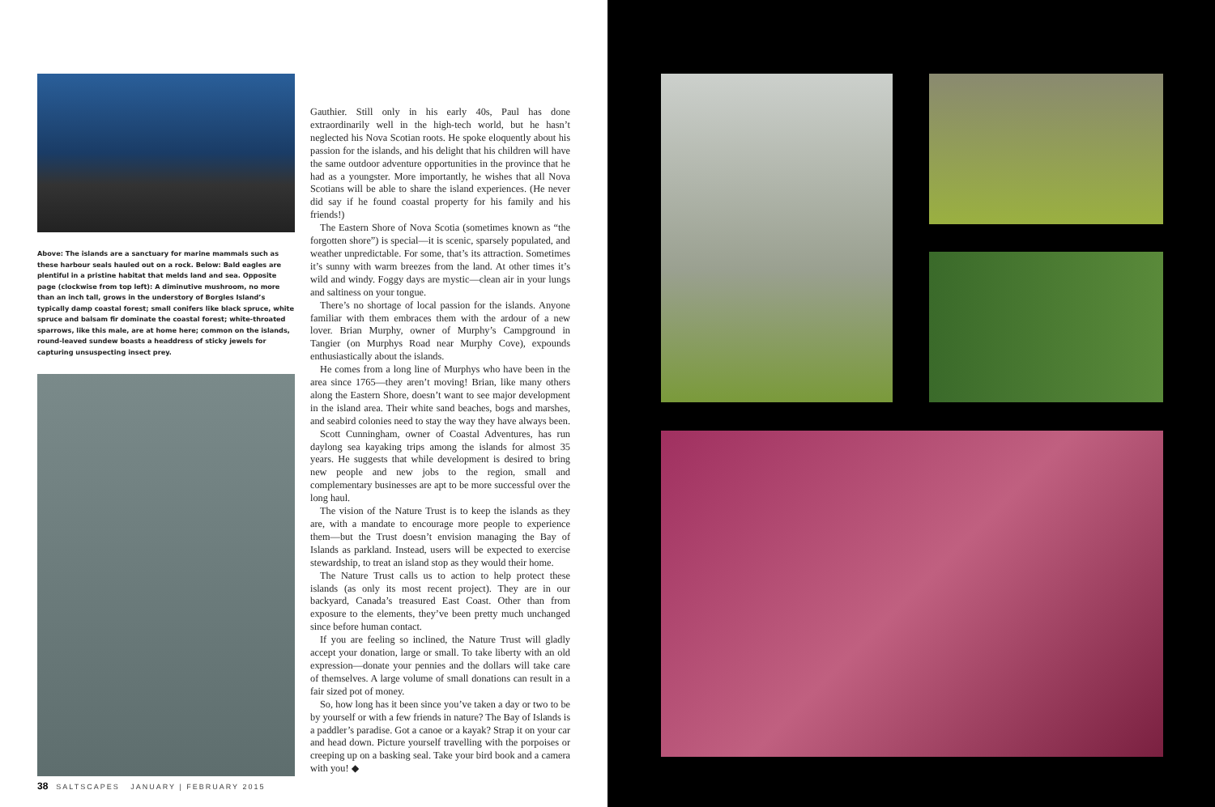Above: The islands are a sanctuary for marine mammals such as these harbour seals hauled out on a rock. Below: Bald eagles are plentiful in a pristine habitat that melds land and sea. Opposite page (clockwise from top left): A diminutive mushroom, no more than an inch tall, grows in the understory of Borgles Island’s typically damp coastal forest; small conifers like black spruce, white spruce and balsam fir dominate the coastal forest; white-throated sparrows, like this male, are at home here; common on the islands, round-leaved sundew boasts a headdress of sticky jewels for capturing unsuspecting insect prey.
Gauthier. Still only in his early 40s, Paul has done extraordinarily well in the high-tech world, but he hasn’t neglected his Nova Scotian roots. He spoke eloquently about his passion for the islands, and his delight that his children will have the same outdoor adventure opportunities in the province that he had as a youngster. More importantly, he wishes that all Nova Scotians will be able to share the island experiences. (He never did say if he found coastal property for his family and his friends!)
The Eastern Shore of Nova Scotia (sometimes known as “the forgotten shore”) is special—it is scenic, sparsely populated, and weather unpredictable. For some, that’s its attraction. Sometimes it’s sunny with warm breezes from the land. At other times it’s wild and windy. Foggy days are mystic—clean air in your lungs and saltiness on your tongue.
There’s no shortage of local passion for the islands. Anyone familiar with them embraces them with the ardour of a new lover. Brian Murphy, owner of Murphy’s Campground in Tangier (on Murphys Road near Murphy Cove), expounds enthusiastically about the islands.
He comes from a long line of Murphys who have been in the area since 1765—they aren’t moving! Brian, like many others along the Eastern Shore, doesn’t want to see major development in the island area. Their white sand beaches, bogs and marshes, and seabird colonies need to stay the way they have always been.
Scott Cunningham, owner of Coastal Adventures, has run daylong sea kayaking trips among the islands for almost 35 years. He suggests that while development is desired to bring new people and new jobs to the region, small and complementary businesses are apt to be more successful over the long haul.
The vision of the Nature Trust is to keep the islands as they are, with a mandate to encourage more people to experience them—but the Trust doesn’t envision managing the Bay of Islands as parkland. Instead, users will be expected to exercise stewardship, to treat an island stop as they would their home.
The Nature Trust calls us to action to help protect these islands (as only its most recent project). They are in our backyard, Canada’s treasured East Coast. Other than from exposure to the elements, they’ve been pretty much unchanged since before human contact.
If you are feeling so inclined, the Nature Trust will gladly accept your donation, large or small. To take liberty with an old expression—donate your pennies and the dollars will take care of themselves. A large volume of small donations can result in a fair sized pot of money.
So, how long has it been since you’ve taken a day or two to be by yourself or with a few friends in nature? The Bay of Islands is a paddler’s paradise. Got a canoe or a kayak? Strap it on your car and head down. Picture yourself travelling with the porpoises or creeping up on a basking seal. Take your bird book and a camera with you! ◆
38 SALTSCAPES JANUARY | FEBRUARY 2015